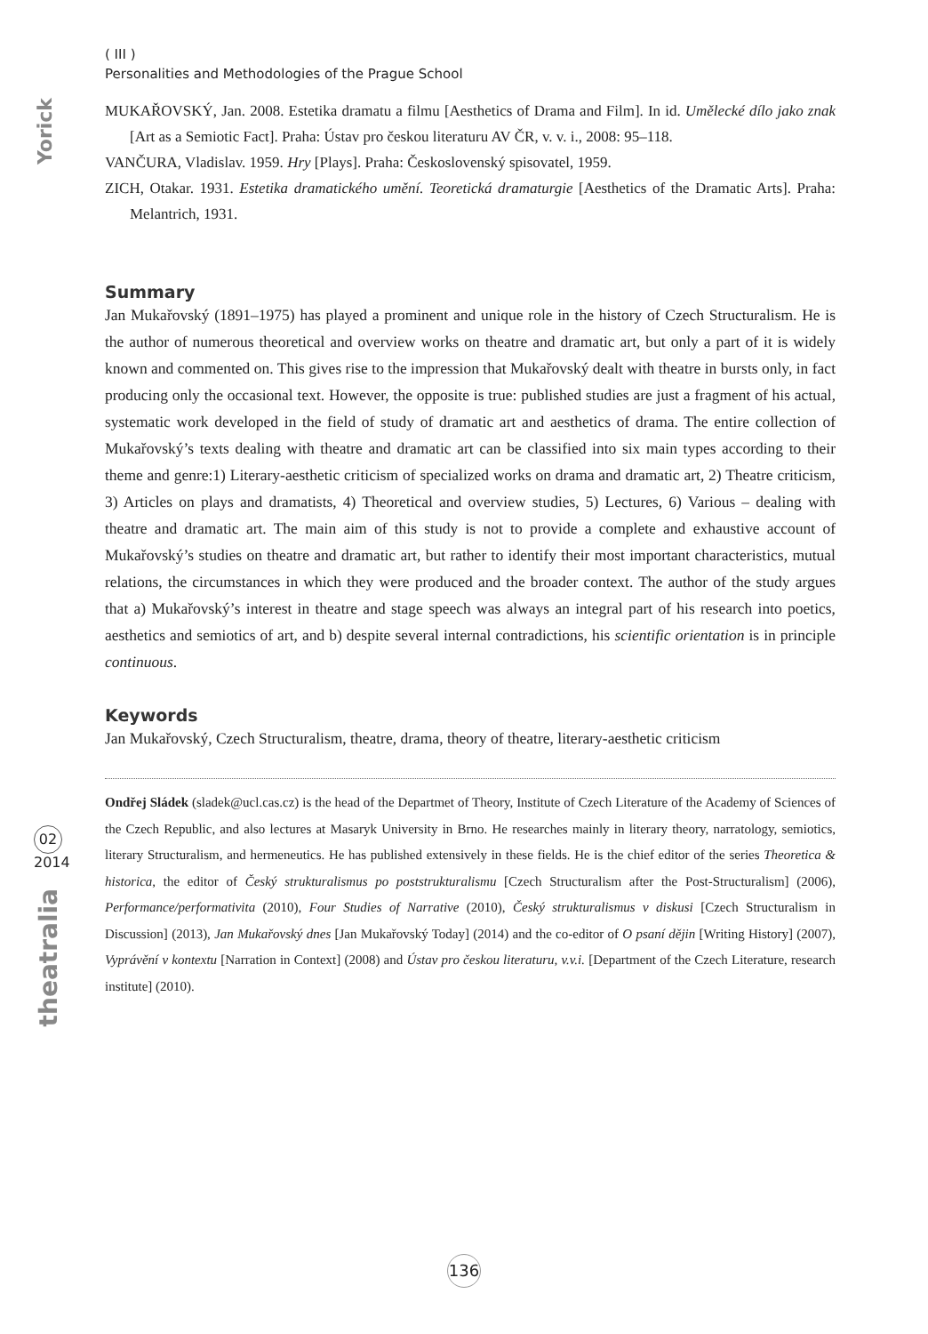Yorick
02
2014
theatralia
( III )
Personalities and Methodologies of the Prague School
MUKAŘOVSKÝ, Jan. 2008. Estetika dramatu a filmu [Aesthetics of Drama and Film]. In id. Umělecké dílo jako znak [Art as a Semiotic Fact]. Praha: Ústav pro českou literaturu AV ČR, v. v. i., 2008: 95–118.
VANČURA, Vladislav. 1959. Hry [Plays]. Praha: Československý spisovatel, 1959.
ZICH, Otakar. 1931. Estetika dramatického umění. Teoretická dramaturgie [Aesthetics of the Dramatic Arts]. Praha: Melantrich, 1931.
Summary
Jan Mukařovský (1891–1975) has played a prominent and unique role in the history of Czech Structuralism. He is the author of numerous theoretical and overview works on theatre and dramatic art, but only a part of it is widely known and commented on. This gives rise to the impression that Mukařovský dealt with theatre in bursts only, in fact producing only the occasional text. However, the opposite is true: published studies are just a fragment of his actual, systematic work developed in the field of study of dramatic art and aesthetics of drama. The entire collection of Mukařovský’s texts dealing with theatre and dramatic art can be classified into six main types according to their theme and genre:1) Literary-aesthetic criticism of specialized works on drama and dramatic art, 2) Theatre criticism, 3) Articles on plays and dramatists, 4) Theoretical and overview studies, 5) Lectures, 6) Various – dealing with theatre and dramatic art. The main aim of this study is not to provide a complete and exhaustive account of Mukařovský’s studies on theatre and dramatic art, but rather to identify their most important characteristics, mutual relations, the circumstances in which they were produced and the broader context. The author of the study argues that a) Mukařovský’s interest in theatre and stage speech was always an integral part of his research into poetics, aesthetics and semiotics of art, and b) despite several internal contradictions, his scientific orientation is in principle continuous.
Keywords
Jan Mukařovský, Czech Structuralism, theatre, drama, theory of theatre, literary-aesthetic criticism
Ondřej Sládek (sladek@ucl.cas.cz) is the head of the Departmet of Theory, Institute of Czech Literature of the Academy of Sciences of the Czech Republic, and also lectures at Masaryk University in Brno. He researches mainly in literary theory, narratology, semiotics, literary Structuralism, and hermeneutics. He has published extensively in these fields. He is the chief editor of the series Theoretica & historica, the editor of Český strukturalismus po poststrukturalismu [Czech Structuralism after the Post-Structuralism] (2006), Performance/performativita (2010), Four Studies of Narrative (2010), Český strukturalismus v diskusi [Czech Structuralism in Discussion] (2013), Jan Mukařovský dnes [Jan Mukařovský Today] (2014) and the co-editor of O psaní dějin [Writing History] (2007), Vyprávění v kontextu [Narration in Context] (2008) and Ústav pro českou literaturu, v.v.i. [Department of the Czech Literature, research institute] (2010).
136